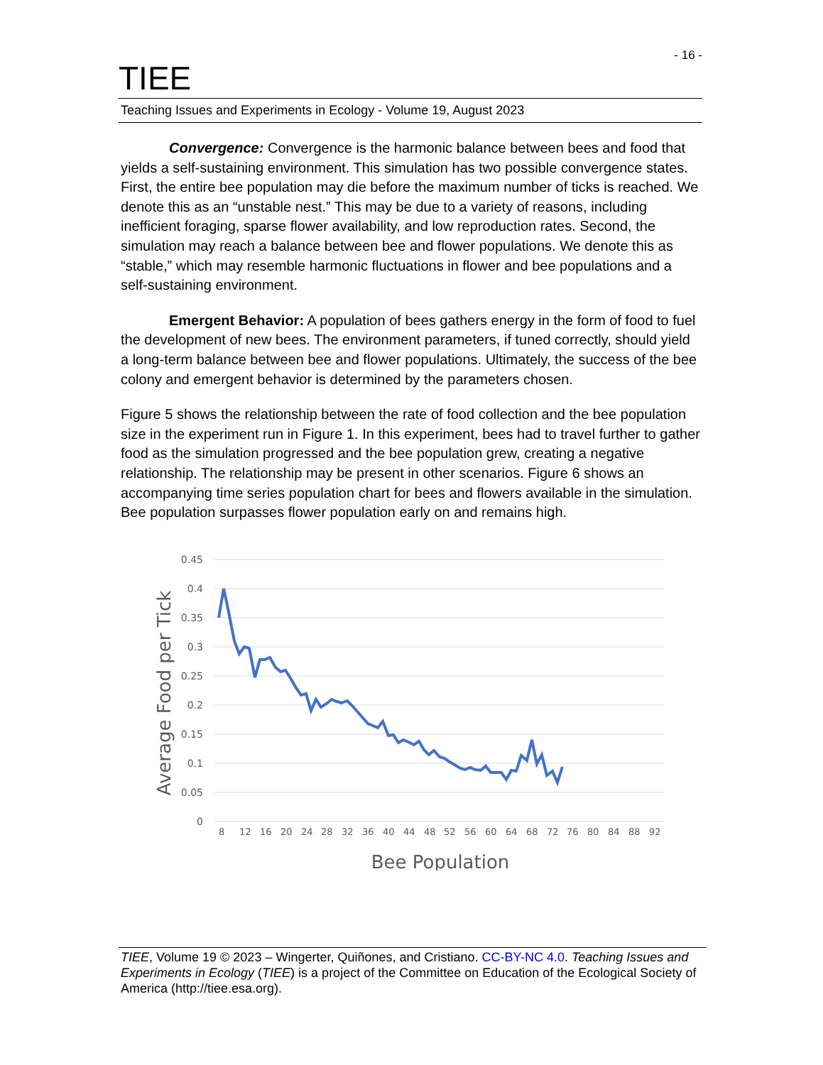- 16 -
TIEE
Teaching Issues and Experiments in Ecology - Volume 19, August 2023
Convergence: Convergence is the harmonic balance between bees and food that yields a self-sustaining environment. This simulation has two possible convergence states. First, the entire bee population may die before the maximum number of ticks is reached. We denote this as an “unstable nest.” This may be due to a variety of reasons, including inefficient foraging, sparse flower availability, and low reproduction rates. Second, the simulation may reach a balance between bee and flower populations. We denote this as “stable,” which may resemble harmonic fluctuations in flower and bee populations and a self-sustaining environment.
Emergent Behavior: A population of bees gathers energy in the form of food to fuel the development of new bees. The environment parameters, if tuned correctly, should yield a long-term balance between bee and flower populations. Ultimately, the success of the bee colony and emergent behavior is determined by the parameters chosen.
Figure 5 shows the relationship between the rate of food collection and the bee population size in the experiment run in Figure 1. In this experiment, bees had to travel further to gather food as the simulation progressed and the bee population grew, creating a negative relationship. The relationship may be present in other scenarios. Figure 6 shows an accompanying time series population chart for bees and flowers available in the simulation. Bee population surpasses flower population early on and remains high.
0.45
0.4
0.35
0.3
0.25
0.2
0.15
0.1
0.05
0
Average Food per Tick
8
12
16
20
24
28
32
36
40
44
48
52
56
60
64
68
72
76
80
84
88
92
Bee Population
TIEE, Volume 19 © 2023 – Wingerter, Quiñones, and Cristiano. CC-BY-NC 4.0. Teaching Issues and Experiments in Ecology (TIEE) is a project of the Committee on Education of the Ecological Society of America (http://tiee.esa.org).